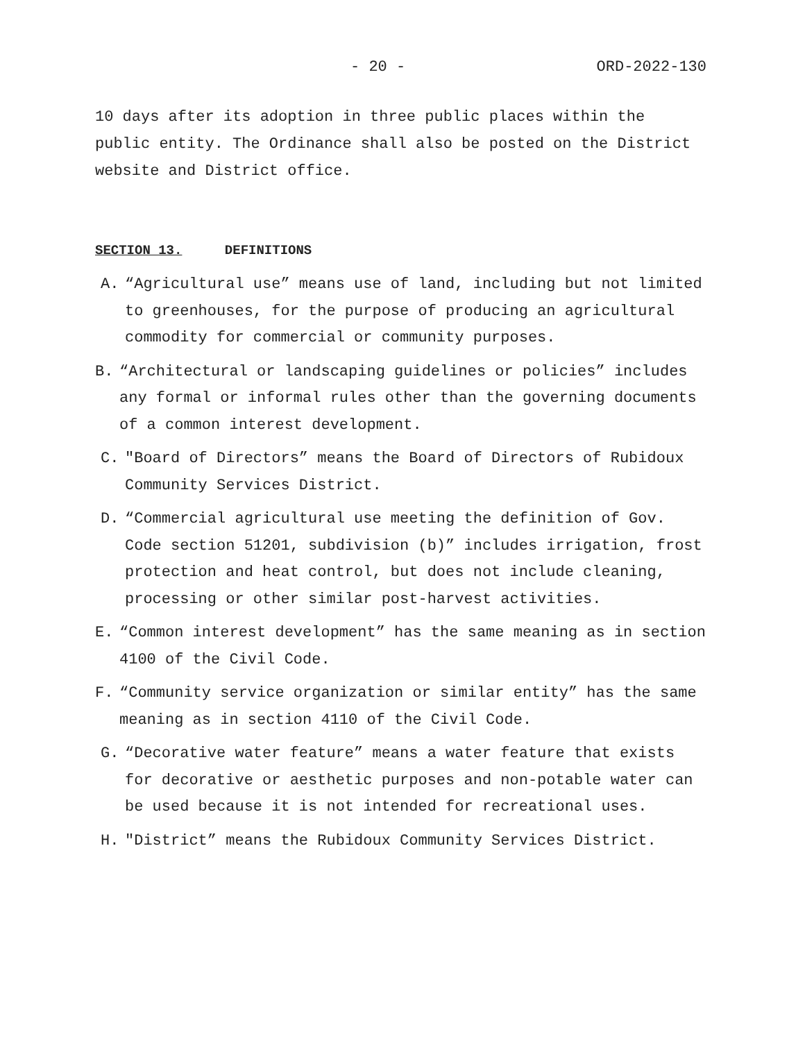- 20 - ORD-2022-130
10 days after its adoption in three public places within the public entity. The Ordinance shall also be posted on the District website and District office.
SECTION 13. DEFINITIONS
A. “Agricultural use” means use of land, including but not limited to greenhouses, for the purpose of producing an agricultural commodity for commercial or community purposes.
B. “Architectural or landscaping guidelines or policies” includes any formal or informal rules other than the governing documents of a common interest development.
C. "Board of Directors” means the Board of Directors of Rubidoux Community Services District.
D. “Commercial agricultural use meeting the definition of Gov. Code section 51201, subdivision (b)” includes irrigation, frost protection and heat control, but does not include cleaning, processing or other similar post-harvest activities.
E. “Common interest development” has the same meaning as in section 4100 of the Civil Code.
F. “Community service organization or similar entity” has the same meaning as in section 4110 of the Civil Code.
G. “Decorative water feature” means a water feature that exists for decorative or aesthetic purposes and non-potable water can be used because it is not intended for recreational uses.
H. "District” means the Rubidoux Community Services District.